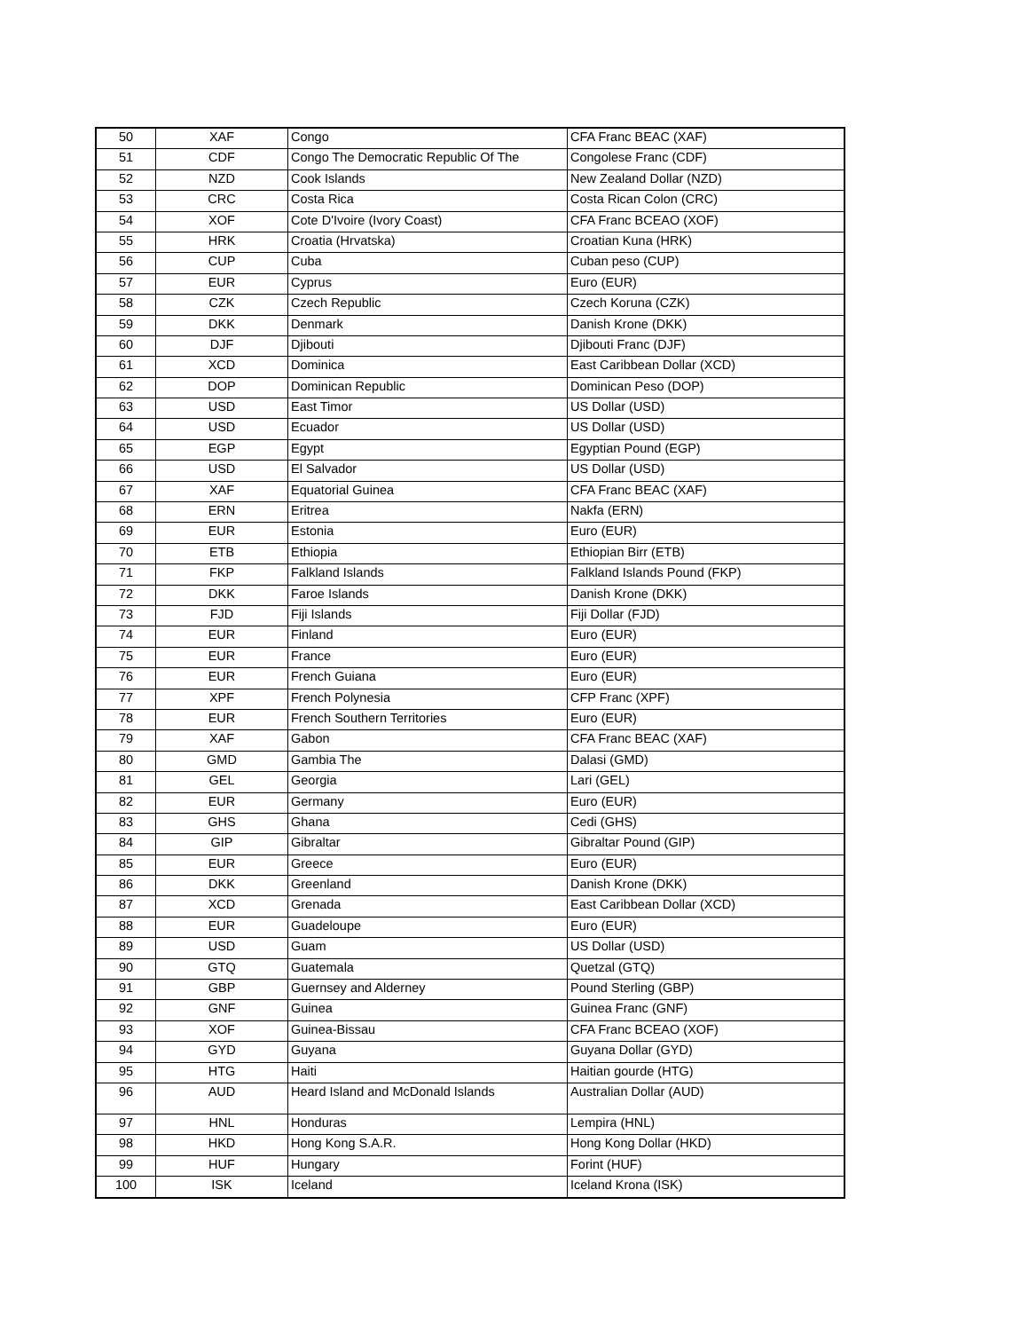| 50 | XAF | Congo | CFA Franc BEAC (XAF) |
| 51 | CDF | Congo The Democratic Republic Of The | Congolese Franc (CDF) |
| 52 | NZD | Cook Islands | New Zealand Dollar (NZD) |
| 53 | CRC | Costa Rica | Costa Rican Colon (CRC) |
| 54 | XOF | Cote D'Ivoire (Ivory Coast) | CFA Franc BCEAO (XOF) |
| 55 | HRK | Croatia (Hrvatska) | Croatian Kuna (HRK) |
| 56 | CUP | Cuba | Cuban peso (CUP) |
| 57 | EUR | Cyprus | Euro (EUR) |
| 58 | CZK | Czech Republic | Czech Koruna (CZK) |
| 59 | DKK | Denmark | Danish Krone (DKK) |
| 60 | DJF | Djibouti | Djibouti Franc (DJF) |
| 61 | XCD | Dominica | East Caribbean Dollar (XCD) |
| 62 | DOP | Dominican Republic | Dominican Peso (DOP) |
| 63 | USD | East Timor | US Dollar (USD) |
| 64 | USD | Ecuador | US Dollar (USD) |
| 65 | EGP | Egypt | Egyptian Pound (EGP) |
| 66 | USD | El Salvador | US Dollar (USD) |
| 67 | XAF | Equatorial Guinea | CFA Franc BEAC (XAF) |
| 68 | ERN | Eritrea | Nakfa (ERN) |
| 69 | EUR | Estonia | Euro (EUR) |
| 70 | ETB | Ethiopia | Ethiopian Birr (ETB) |
| 71 | FKP | Falkland Islands | Falkland Islands Pound (FKP) |
| 72 | DKK | Faroe Islands | Danish Krone (DKK) |
| 73 | FJD | Fiji Islands | Fiji Dollar (FJD) |
| 74 | EUR | Finland | Euro (EUR) |
| 75 | EUR | France | Euro (EUR) |
| 76 | EUR | French Guiana | Euro (EUR) |
| 77 | XPF | French Polynesia | CFP Franc (XPF) |
| 78 | EUR | French Southern Territories | Euro (EUR) |
| 79 | XAF | Gabon | CFA Franc BEAC (XAF) |
| 80 | GMD | Gambia The | Dalasi (GMD) |
| 81 | GEL | Georgia | Lari (GEL) |
| 82 | EUR | Germany | Euro (EUR) |
| 83 | GHS | Ghana | Cedi (GHS) |
| 84 | GIP | Gibraltar | Gibraltar Pound (GIP) |
| 85 | EUR | Greece | Euro (EUR) |
| 86 | DKK | Greenland | Danish Krone (DKK) |
| 87 | XCD | Grenada | East Caribbean Dollar (XCD) |
| 88 | EUR | Guadeloupe | Euro (EUR) |
| 89 | USD | Guam | US Dollar (USD) |
| 90 | GTQ | Guatemala | Quetzal (GTQ) |
| 91 | GBP | Guernsey and Alderney | Pound Sterling (GBP) |
| 92 | GNF | Guinea | Guinea Franc (GNF) |
| 93 | XOF | Guinea-Bissau | CFA Franc BCEAO (XOF) |
| 94 | GYD | Guyana | Guyana Dollar (GYD) |
| 95 | HTG | Haiti | Haitian gourde (HTG) |
| 96 | AUD | Heard Island and McDonald Islands | Australian Dollar (AUD) |
| 97 | HNL | Honduras | Lempira (HNL) |
| 98 | HKD | Hong Kong S.A.R. | Hong Kong Dollar (HKD) |
| 99 | HUF | Hungary | Forint (HUF) |
| 100 | ISK | Iceland | Iceland Krona (ISK) |